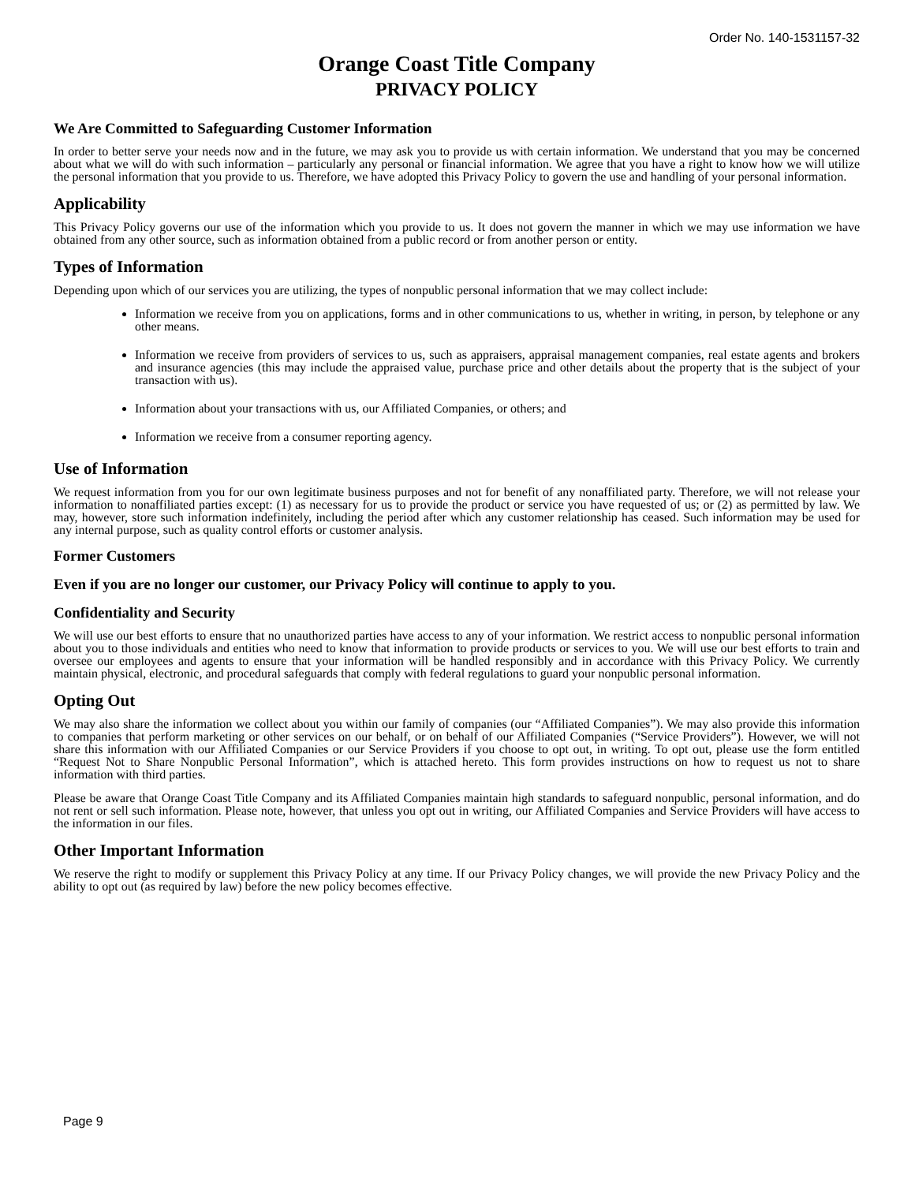Order No. 140-1531157-32
Orange Coast Title Company
PRIVACY POLICY
We Are Committed to Safeguarding Customer Information
In order to better serve your needs now and in the future, we may ask you to provide us with certain information. We understand that you may be concerned about what we will do with such information – particularly any personal or financial information. We agree that you have a right to know how we will utilize the personal information that you provide to us. Therefore, we have adopted this Privacy Policy to govern the use and handling of your personal information.
Applicability
This Privacy Policy governs our use of the information which you provide to us. It does not govern the manner in which we may use information we have obtained from any other source, such as information obtained from a public record or from another person or entity.
Types of Information
Depending upon which of our services you are utilizing, the types of nonpublic personal information that we may collect include:
Information we receive from you on applications, forms and in other communications to us, whether in writing, in person, by telephone or any other means.
Information we receive from providers of services to us, such as appraisers, appraisal management companies, real estate agents and brokers and insurance agencies (this may include the appraised value, purchase price and other details about the property that is the subject of your transaction with us).
Information about your transactions with us, our Affiliated Companies, or others; and
Information we receive from a consumer reporting agency.
Use of Information
We request information from you for our own legitimate business purposes and not for benefit of any nonaffiliated party. Therefore, we will not release your information to nonaffiliated parties except: (1) as necessary for us to provide the product or service you have requested of us; or (2) as permitted by law. We may, however, store such information indefinitely, including the period after which any customer relationship has ceased. Such information may be used for any internal purpose, such as quality control efforts or customer analysis.
Former Customers
Even if you are no longer our customer, our Privacy Policy will continue to apply to you.
Confidentiality and Security
We will use our best efforts to ensure that no unauthorized parties have access to any of your information. We restrict access to nonpublic personal information about you to those individuals and entities who need to know that information to provide products or services to you. We will use our best efforts to train and oversee our employees and agents to ensure that your information will be handled responsibly and in accordance with this Privacy Policy. We currently maintain physical, electronic, and procedural safeguards that comply with federal regulations to guard your nonpublic personal information.
Opting Out
We may also share the information we collect about you within our family of companies (our “Affiliated Companies”). We may also provide this information to companies that perform marketing or other services on our behalf, or on behalf of our Affiliated Companies (“Service Providers”). However, we will not share this information with our Affiliated Companies or our Service Providers if you choose to opt out, in writing. To opt out, please use the form entitled “Request Not to Share Nonpublic Personal Information”, which is attached hereto. This form provides instructions on how to request us not to share information with third parties.
Please be aware that Orange Coast Title Company and its Affiliated Companies maintain high standards to safeguard nonpublic, personal information, and do not rent or sell such information. Please note, however, that unless you opt out in writing, our Affiliated Companies and Service Providers will have access to the information in our files.
Other Important Information
We reserve the right to modify or supplement this Privacy Policy at any time. If our Privacy Policy changes, we will provide the new Privacy Policy and the ability to opt out (as required by law) before the new policy becomes effective.
Page 9